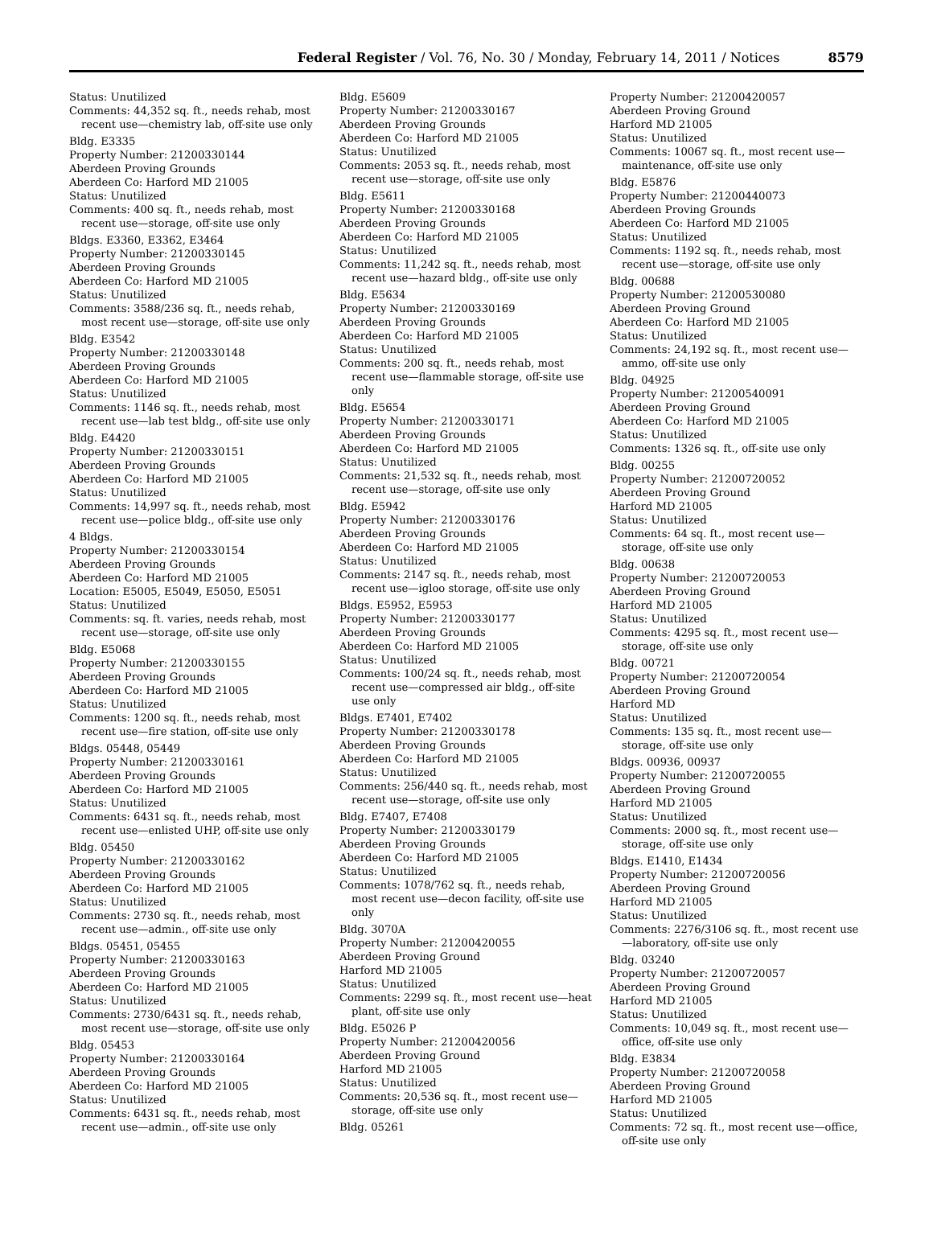Federal Register / Vol. 76, No. 30 / Monday, February 14, 2011 / Notices 8579
Status: Unutilized
Comments: 44,352 sq. ft., needs rehab, most recent use—chemistry lab, off-site use only
Bldg. E3335
Property Number: 21200330144
Aberdeen Proving Grounds
Aberdeen Co: Harford MD 21005
Status: Unutilized
Comments: 400 sq. ft., needs rehab, most recent use—storage, off-site use only
Bldgs. E3360, E3362, E3464
Property Number: 21200330145
Aberdeen Proving Grounds
Aberdeen Co: Harford MD 21005
Status: Unutilized
Comments: 3588/236 sq. ft., needs rehab, most recent use—storage, off-site use only
Bldg. E3542
Property Number: 21200330148
Aberdeen Proving Grounds
Aberdeen Co: Harford MD 21005
Status: Unutilized
Comments: 1146 sq. ft., needs rehab, most recent use—lab test bldg., off-site use only
Bldg. E4420
Property Number: 21200330151
Aberdeen Proving Grounds
Aberdeen Co: Harford MD 21005
Status: Unutilized
Comments: 14,997 sq. ft., needs rehab, most recent use—police bldg., off-site use only
4 Bldgs.
Property Number: 21200330154
Aberdeen Proving Grounds
Aberdeen Co: Harford MD 21005
Location: E5005, E5049, E5050, E5051
Status: Unutilized
Comments: sq. ft. varies, needs rehab, most recent use—storage, off-site use only
Bldg. E5068
Property Number: 21200330155
Aberdeen Proving Grounds
Aberdeen Co: Harford MD 21005
Status: Unutilized
Comments: 1200 sq. ft., needs rehab, most recent use—fire station, off-site use only
Bldgs. 05448, 05449
Property Number: 21200330161
Aberdeen Proving Grounds
Aberdeen Co: Harford MD 21005
Status: Unutilized
Comments: 6431 sq. ft., needs rehab, most recent use—enlisted UHP, off-site use only
Bldg. 05450
Property Number: 21200330162
Aberdeen Proving Grounds
Aberdeen Co: Harford MD 21005
Status: Unutilized
Comments: 2730 sq. ft., needs rehab, most recent use—admin., off-site use only
Bldgs. 05451, 05455
Property Number: 21200330163
Aberdeen Proving Grounds
Aberdeen Co: Harford MD 21005
Status: Unutilized
Comments: 2730/6431 sq. ft., needs rehab, most recent use—storage, off-site use only
Bldg. 05453
Property Number: 21200330164
Aberdeen Proving Grounds
Aberdeen Co: Harford MD 21005
Status: Unutilized
Comments: 6431 sq. ft., needs rehab, most recent use—admin., off-site use only
Bldg. E5609
Property Number: 21200330167
Aberdeen Proving Grounds
Aberdeen Co: Harford MD 21005
Status: Unutilized
Comments: 2053 sq. ft., needs rehab, most recent use—storage, off-site use only
Bldg. E5611
Property Number: 21200330168
Aberdeen Proving Grounds
Aberdeen Co: Harford MD 21005
Status: Unutilized
Comments: 11,242 sq. ft., needs rehab, most recent use—hazard bldg., off-site use only
Bldg. E5634
Property Number: 21200330169
Aberdeen Proving Grounds
Aberdeen Co: Harford MD 21005
Status: Unutilized
Comments: 200 sq. ft., needs rehab, most recent use—flammable storage, off-site use only
Bldg. E5654
Property Number: 21200330171
Aberdeen Proving Grounds
Aberdeen Co: Harford MD 21005
Status: Unutilized
Comments: 21,532 sq. ft., needs rehab, most recent use—storage, off-site use only
Bldg. E5942
Property Number: 21200330176
Aberdeen Proving Grounds
Aberdeen Co: Harford MD 21005
Status: Unutilized
Comments: 2147 sq. ft., needs rehab, most recent use—igloo storage, off-site use only
Bldgs. E5952, E5953
Property Number: 21200330177
Aberdeen Proving Grounds
Aberdeen Co: Harford MD 21005
Status: Unutilized
Comments: 100/24 sq. ft., needs rehab, most recent use—compressed air bldg., off-site use only
Bldgs. E7401, E7402
Property Number: 21200330178
Aberdeen Proving Grounds
Aberdeen Co: Harford MD 21005
Status: Unutilized
Comments: 256/440 sq. ft., needs rehab, most recent use—storage, off-site use only
Bldg. E7407, E7408
Property Number: 21200330179
Aberdeen Proving Grounds
Aberdeen Co: Harford MD 21005
Status: Unutilized
Comments: 1078/762 sq. ft., needs rehab, most recent use—decon facility, off-site use only
Bldg. 3070A
Property Number: 21200420055
Aberdeen Proving Ground
Harford MD 21005
Status: Unutilized
Comments: 2299 sq. ft., most recent use—heat plant, off-site use only
Bldg. E5026 P
Property Number: 21200420056
Aberdeen Proving Ground
Harford MD 21005
Status: Unutilized
Comments: 20,536 sq. ft., most recent use—storage, off-site use only
Bldg. 05261
Property Number: 21200420057
Aberdeen Proving Ground
Harford MD 21005
Status: Unutilized
Comments: 10067 sq. ft., most recent use—maintenance, off-site use only
Bldg. E5876
Property Number: 21200440073
Aberdeen Proving Grounds
Aberdeen Co: Harford MD 21005
Status: Unutilized
Comments: 1192 sq. ft., needs rehab, most recent use—storage, off-site use only
Bldg. 00688
Property Number: 21200530080
Aberdeen Proving Ground
Aberdeen Co: Harford MD 21005
Status: Unutilized
Comments: 24,192 sq. ft., most recent use—ammo, off-site use only
Bldg. 04925
Property Number: 21200540091
Aberdeen Proving Ground
Aberdeen Co: Harford MD 21005
Status: Unutilized
Comments: 1326 sq. ft., off-site use only
Bldg. 00255
Property Number: 21200720052
Aberdeen Proving Ground
Harford MD 21005
Status: Unutilized
Comments: 64 sq. ft., most recent use—storage, off-site use only
Bldg. 00638
Property Number: 21200720053
Aberdeen Proving Ground
Harford MD 21005
Status: Unutilized
Comments: 4295 sq. ft., most recent use—storage, off-site use only
Bldg. 00721
Property Number: 21200720054
Aberdeen Proving Ground
Harford MD
Status: Unutilized
Comments: 135 sq. ft., most recent use—storage, off-site use only
Bldgs. 00936, 00937
Property Number: 21200720055
Aberdeen Proving Ground
Harford MD 21005
Status: Unutilized
Comments: 2000 sq. ft., most recent use—storage, off-site use only
Bldgs. E1410, E1434
Property Number: 21200720056
Aberdeen Proving Ground
Harford MD 21005
Status: Unutilized
Comments: 2276/3106 sq. ft., most recent use—laboratory, off-site use only
Bldg. 03240
Property Number: 21200720057
Aberdeen Proving Ground
Harford MD 21005
Status: Unutilized
Comments: 10,049 sq. ft., most recent use—office, off-site use only
Bldg. E3834
Property Number: 21200720058
Aberdeen Proving Ground
Harford MD 21005
Status: Unutilized
Comments: 72 sq. ft., most recent use—office, off-site use only